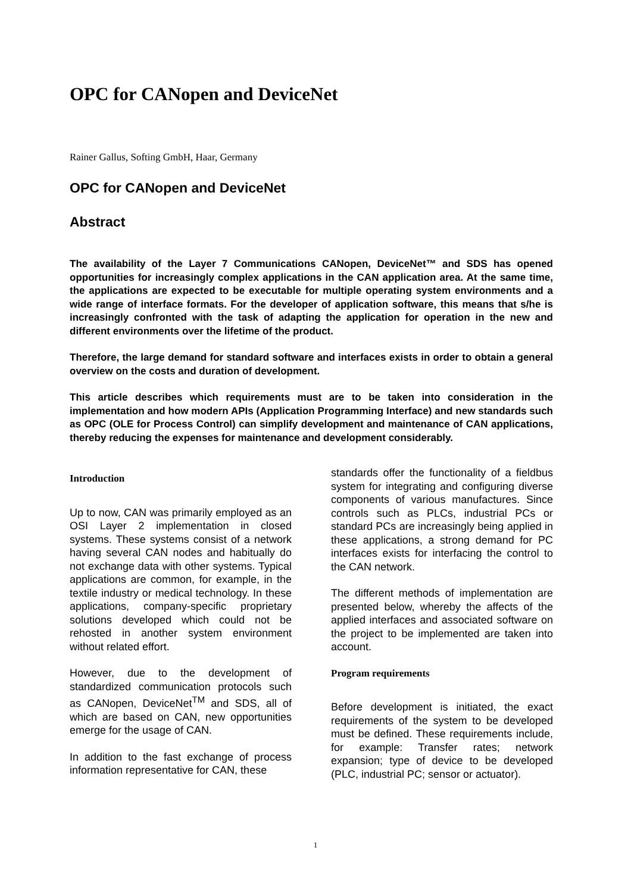OPC for CANopen and DeviceNet
Rainer Gallus, Softing GmbH, Haar, Germany
OPC for CANopen and DeviceNet
Abstract
The availability of the Layer 7 Communications CANopen, DeviceNet™ and SDS has opened opportunities for increasingly complex applications in the CAN application area. At the same time, the applications are expected to be executable for multiple operating system environments and a wide range of interface formats. For the developer of application software, this means that s/he is increasingly confronted with the task of adapting the application for operation in the new and different environments over the lifetime of the product.
Therefore, the large demand for standard software and interfaces exists in order to obtain a general overview on the costs and duration of development.
This article describes which requirements must are to be taken into consideration in the implementation and how modern APIs (Application Programming Interface) and new standards such as OPC (OLE for Process Control) can simplify development and maintenance of CAN applications, thereby reducing the expenses for maintenance and development considerably.
Introduction
Up to now, CAN was primarily employed as an OSI Layer 2 implementation in closed systems. These systems consist of a network having several CAN nodes and habitually do not exchange data with other systems. Typical applications are common, for example, in the textile industry or medical technology. In these applications, company-specific proprietary solutions developed which could not be rehosted in another system environment without related effort.
However, due to the development of standardized communication protocols such as CANopen, DeviceNet<sup>TM</sup> and SDS, all of which are based on CAN, new opportunities emerge for the usage of CAN.
In addition to the fast exchange of process information representative for CAN, these
standards offer the functionality of a fieldbus system for integrating and configuring diverse components of various manufactures. Since controls such as PLCs, industrial PCs or standard PCs are increasingly being applied in these applications, a strong demand for PC interfaces exists for interfacing the control to the CAN network.
The different methods of implementation are presented below, whereby the affects of the applied interfaces and associated software on the project to be implemented are taken into account.
Program requirements
Before development is initiated, the exact requirements of the system to be developed must be defined. These requirements include, for example: Transfer rates; network expansion; type of device to be developed (PLC, industrial PC; sensor or actuator).
1